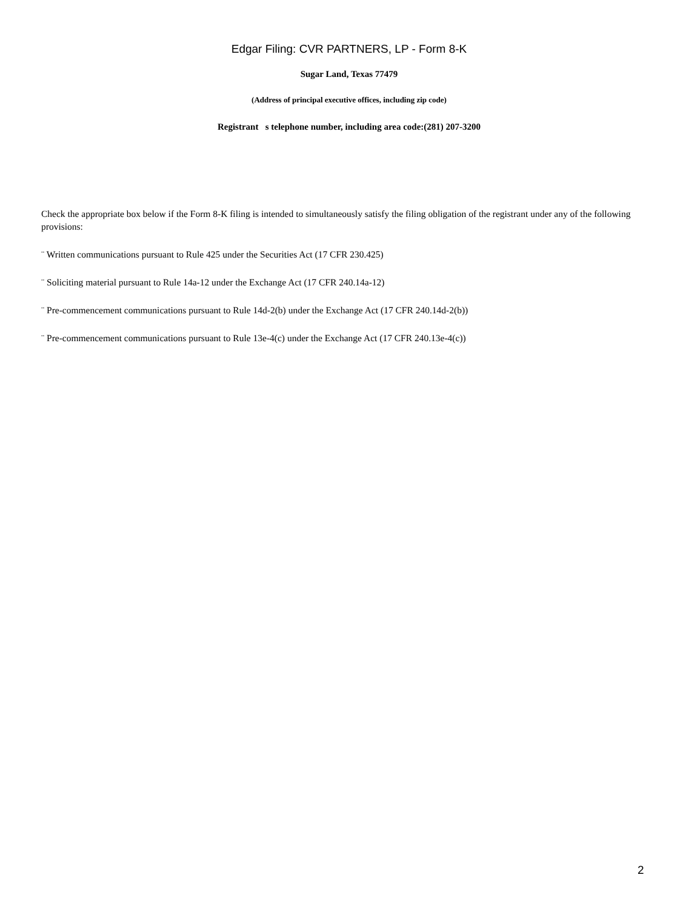Edgar Filing: CVR PARTNERS, LP - Form 8-K
Sugar Land, Texas 77479
(Address of principal executive offices, including zip code)
Registrant s telephone number, including area code:(281) 207-3200
Check the appropriate box below if the Form 8-K filing is intended to simultaneously satisfy the filing obligation of the registrant under any of the following provisions:
¨ Written communications pursuant to Rule 425 under the Securities Act (17 CFR 230.425)
¨ Soliciting material pursuant to Rule 14a-12 under the Exchange Act (17 CFR 240.14a-12)
¨ Pre-commencement communications pursuant to Rule 14d-2(b) under the Exchange Act (17 CFR 240.14d-2(b))
¨ Pre-commencement communications pursuant to Rule 13e-4(c) under the Exchange Act (17 CFR 240.13e-4(c))
2